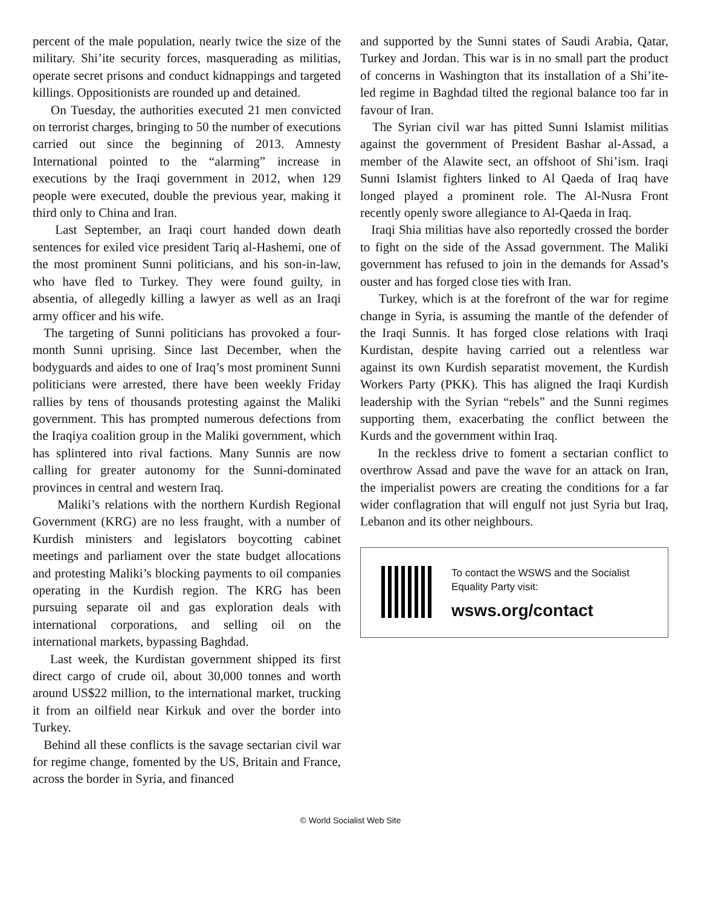percent of the male population, nearly twice the size of the military. Shi’ite security forces, masquerading as militias, operate secret prisons and conduct kidnappings and targeted killings. Oppositionists are rounded up and detained.
On Tuesday, the authorities executed 21 men convicted on terrorist charges, bringing to 50 the number of executions carried out since the beginning of 2013. Amnesty International pointed to the “alarming” increase in executions by the Iraqi government in 2012, when 129 people were executed, double the previous year, making it third only to China and Iran.
Last September, an Iraqi court handed down death sentences for exiled vice president Tariq al-Hashemi, one of the most prominent Sunni politicians, and his son-in-law, who have fled to Turkey. They were found guilty, in absentia, of allegedly killing a lawyer as well as an Iraqi army officer and his wife.
The targeting of Sunni politicians has provoked a four-month Sunni uprising. Since last December, when the bodyguards and aides to one of Iraq’s most prominent Sunni politicians were arrested, there have been weekly Friday rallies by tens of thousands protesting against the Maliki government. This has prompted numerous defections from the Iraqiya coalition group in the Maliki government, which has splintered into rival factions. Many Sunnis are now calling for greater autonomy for the Sunni-dominated provinces in central and western Iraq.
Maliki’s relations with the northern Kurdish Regional Government (KRG) are no less fraught, with a number of Kurdish ministers and legislators boycotting cabinet meetings and parliament over the state budget allocations and protesting Maliki’s blocking payments to oil companies operating in the Kurdish region. The KRG has been pursuing separate oil and gas exploration deals with international corporations, and selling oil on the international markets, bypassing Baghdad.
Last week, the Kurdistan government shipped its first direct cargo of crude oil, about 30,000 tonnes and worth around US$22 million, to the international market, trucking it from an oilfield near Kirkuk and over the border into Turkey.
Behind all these conflicts is the savage sectarian civil war for regime change, fomented by the US, Britain and France, across the border in Syria, and financed
and supported by the Sunni states of Saudi Arabia, Qatar, Turkey and Jordan. This war is in no small part the product of concerns in Washington that its installation of a Shi’ite-led regime in Baghdad tilted the regional balance too far in favour of Iran.
The Syrian civil war has pitted Sunni Islamist militias against the government of President Bashar al-Assad, a member of the Alawite sect, an offshoot of Shi’ism. Iraqi Sunni Islamist fighters linked to Al Qaeda of Iraq have longed played a prominent role. The Al-Nusra Front recently openly swore allegiance to Al-Qaeda in Iraq.
Iraqi Shia militias have also reportedly crossed the border to fight on the side of the Assad government. The Maliki government has refused to join in the demands for Assad’s ouster and has forged close ties with Iran.
Turkey, which is at the forefront of the war for regime change in Syria, is assuming the mantle of the defender of the Iraqi Sunnis. It has forged close relations with Iraqi Kurdistan, despite having carried out a relentless war against its own Kurdish separatist movement, the Kurdish Workers Party (PKK). This has aligned the Iraqi Kurdish leadership with the Syrian “rebels” and the Sunni regimes supporting them, exacerbating the conflict between the Kurds and the government within Iraq.
In the reckless drive to foment a sectarian conflict to overthrow Assad and pave the wave for an attack on Iran, the imperialist powers are creating the conditions for a far wider conflagration that will engulf not just Syria but Iraq, Lebanon and its other neighbours.
To contact the WSWS and the Socialist Equality Party visit:
wsws.org/contact
© World Socialist Web Site